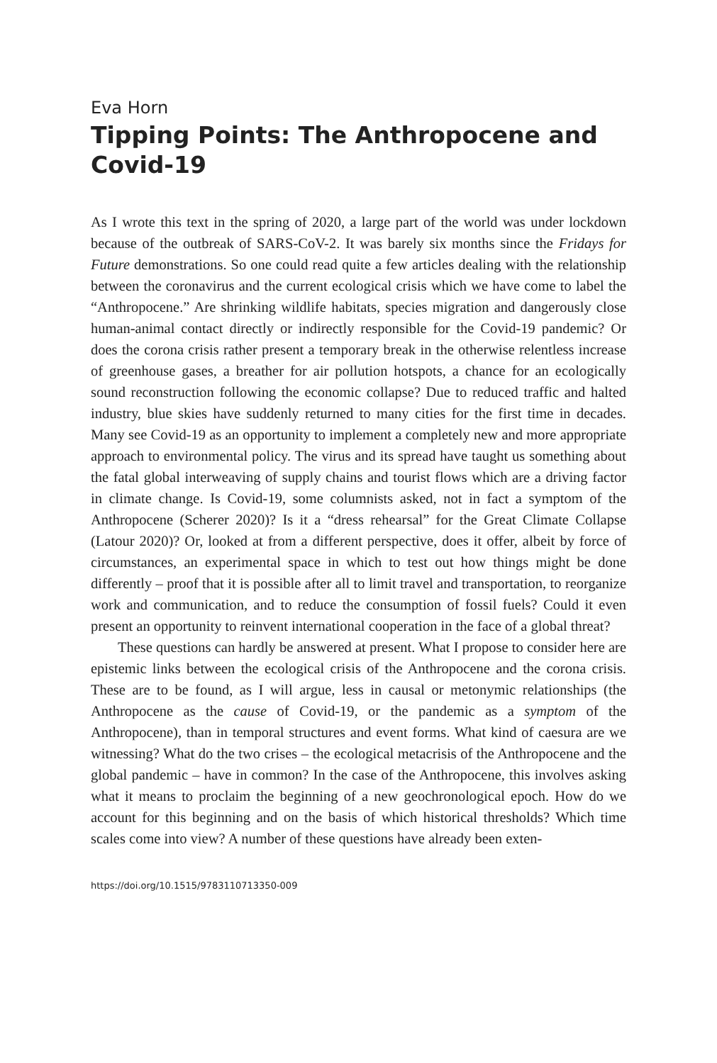Eva Horn
Tipping Points: The Anthropocene and Covid-19
As I wrote this text in the spring of 2020, a large part of the world was under lock­down because of the outbreak of SARS-CoV-2. It was barely six months since the Fridays for Future demonstrations. So one could read quite a few articles dealing with the relationship between the coronavirus and the current ecological crisis which we have come to label the “Anthropocene.” Are shrinking wildlife habi­tats, species migration and dangerously close human-animal contact directly or indirectly responsible for the Covid-19 pandemic? Or does the corona crisis rather present a temporary break in the otherwise relentless increase of green­house gases, a breather for air pollution hotspots, a chance for an ecologically sound reconstruction following the economic collapse? Due to reduced traffic and halted industry, blue skies have suddenly returned to many cities for the first time in decades. Many see Covid-19 as an opportunity to implement a com­pletely new and more appropriate approach to environmental policy. The virus and its spread have taught us something about the fatal global interweaving of supply chains and tourist flows which are a driving factor in climate change. Is Covid-19, some columnists asked, not in fact a symptom of the Anthropocene (Scherer 2020)? Is it a “dress rehearsal” for the Great Climate Collapse (Latour 2020)? Or, looked at from a different perspective, does it offer, albeit by force of circumstances, an experimental space in which to test out how things might be done differently – proof that it is possible after all to limit travel and transportation, to reorganize work and communication, and to reduce the con­sumption of fossil fuels? Could it even present an opportunity to reinvent inter­national cooperation in the face of a global threat?
These questions can hardly be answered at present. What I propose to con­sider here are epistemic links between the ecological crisis of the Anthropocene and the corona crisis. These are to be found, as I will argue, less in causal or met­onymic relationships (the Anthropocene as the cause of Covid-19, or the pandem­ic as a symptom of the Anthropocene), than in temporal structures and event forms. What kind of caesura are we witnessing? What do the two crises – the eco­logical metacrisis of the Anthropocene and the global pandemic – have in com­mon? In the case of the Anthropocene, this involves asking what it means to pro­claim the beginning of a new geochronological epoch. How do we account for this beginning and on the basis of which historical thresholds? Which time scales come into view? A number of these questions have already been exten-
https://doi.org/10.1515/9783110713350-009